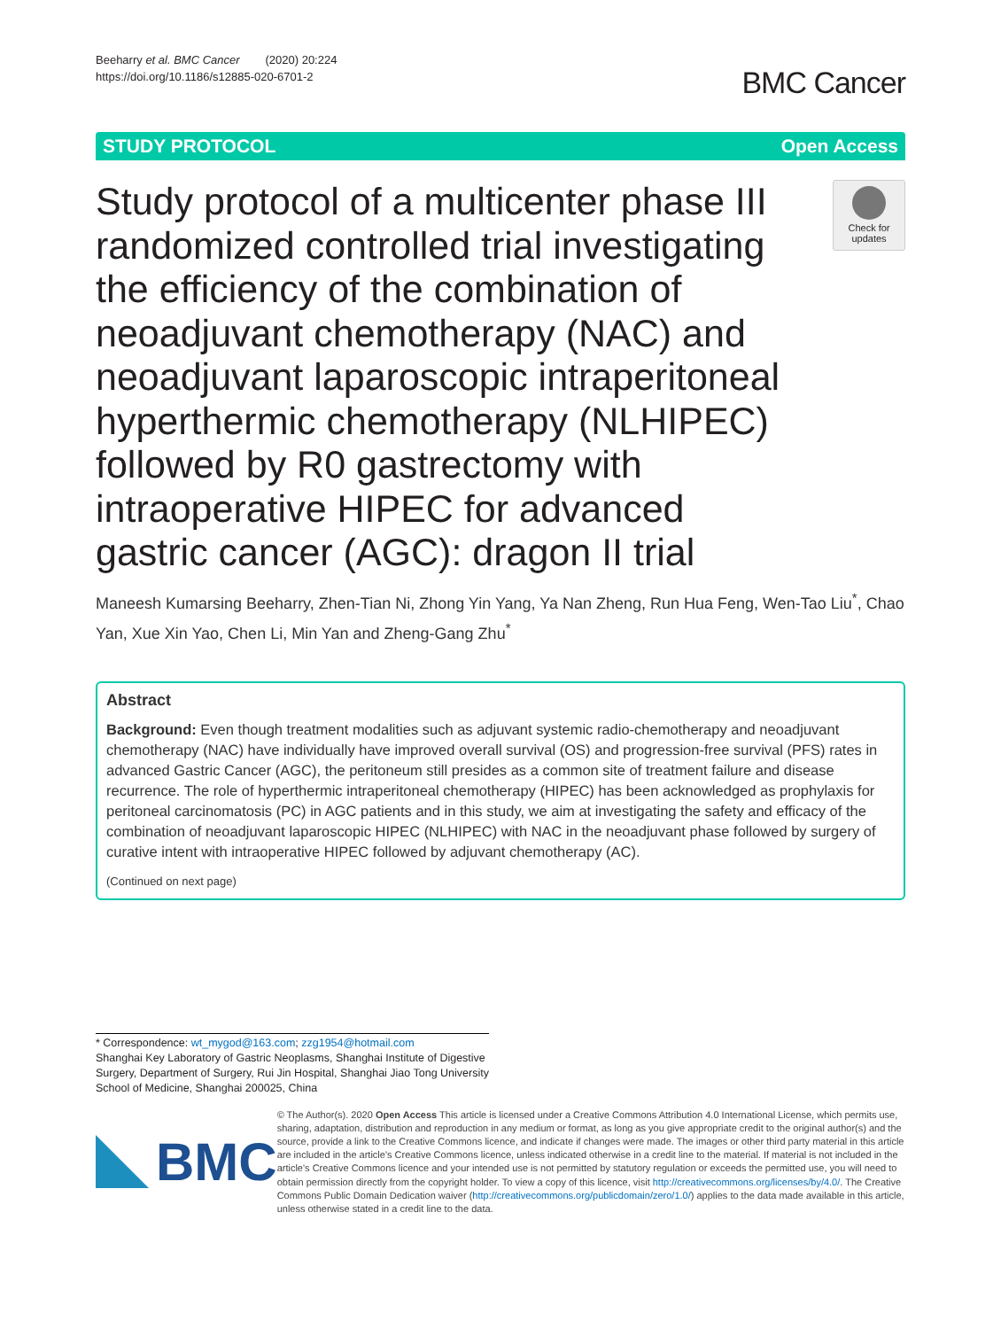Beeharry et al. BMC Cancer (2020) 20:224
https://doi.org/10.1186/s12885-020-6701-2
BMC Cancer
STUDY PROTOCOL Open Access
Study protocol of a multicenter phase III randomized controlled trial investigating the efficiency of the combination of neoadjuvant chemotherapy (NAC) and neoadjuvant laparoscopic intraperitoneal hyperthermic chemotherapy (NLHIPEC) followed by R0 gastrectomy with intraoperative HIPEC for advanced gastric cancer (AGC): dragon II trial
Check for updates
Maneesh Kumarsing Beeharry, Zhen-Tian Ni, Zhong Yin Yang, Ya Nan Zheng, Run Hua Feng, Wen-Tao Liu<sup>*</sup>, Chao Yan, Xue Xin Yao, Chen Li, Min Yan and Zheng-Gang Zhu<sup>*</sup>
Abstract
Background: Even though treatment modalities such as adjuvant systemic radio-chemotherapy and neoadjuvant chemotherapy (NAC) have individually have improved overall survival (OS) and progression-free survival (PFS) rates in advanced Gastric Cancer (AGC), the peritoneum still presides as a common site of treatment failure and disease recurrence. The role of hyperthermic intraperitoneal chemotherapy (HIPEC) has been acknowledged as prophylaxis for peritoneal carcinomatosis (PC) in AGC patients and in this study, we aim at investigating the safety and efficacy of the combination of neoadjuvant laparoscopic HIPEC (NLHIPEC) with NAC in the neoadjuvant phase followed by surgery of curative intent with intraoperative HIPEC followed by adjuvant chemotherapy (AC).
(Continued on next page)
* Correspondence: wt_mygod@163.com; zzg1954@hotmail.com
Shanghai Key Laboratory of Gastric Neoplasms, Shanghai Institute of Digestive Surgery, Department of Surgery, Rui Jin Hospital, Shanghai Jiao Tong University School of Medicine, Shanghai 200025, China
BMC
© The Author(s). 2020 Open Access This article is licensed under a Creative Commons Attribution 4.0 International License, which permits use, sharing, adaptation, distribution and reproduction in any medium or format, as long as you give appropriate credit to the original author(s) and the source, provide a link to the Creative Commons licence, and indicate if changes were made. The images or other third party material in this article are included in the article's Creative Commons licence, unless indicated otherwise in a credit line to the material. If material is not included in the article's Creative Commons licence and your intended use is not permitted by statutory regulation or exceeds the permitted use, you will need to obtain permission directly from the copyright holder. To view a copy of this licence, visit http://creativecommons.org/licenses/by/4.0/. The Creative Commons Public Domain Dedication waiver (http://creativecommons.org/publicdomain/zero/1.0/) applies to the data made available in this article, unless otherwise stated in a credit line to the data.